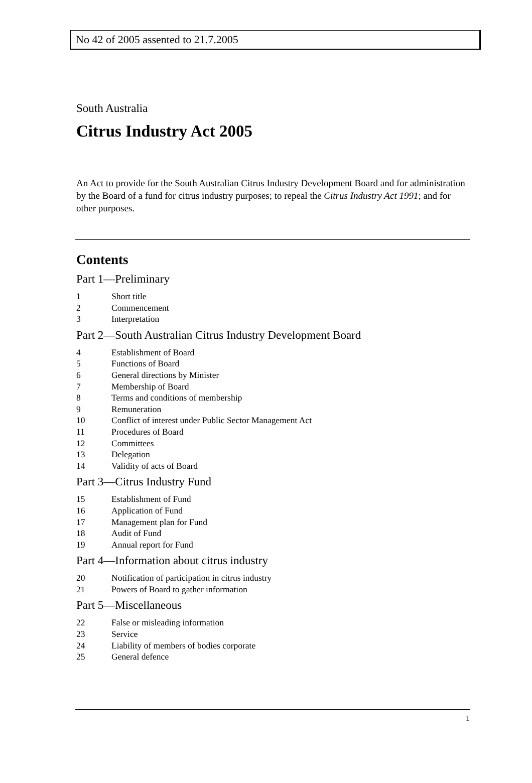No 42 of 2005 assented to 21.7.2005
South Australia
Citrus Industry Act 2005
An Act to provide for the South Australian Citrus Industry Development Board and for administration by the Board of a fund for citrus industry purposes; to repeal the Citrus Industry Act 1991; and for other purposes.
Contents
Part 1—Preliminary
1 Short title
2 Commencement
3 Interpretation
Part 2—South Australian Citrus Industry Development Board
4 Establishment of Board
5 Functions of Board
6 General directions by Minister
7 Membership of Board
8 Terms and conditions of membership
9 Remuneration
10 Conflict of interest under Public Sector Management Act
11 Procedures of Board
12 Committees
13 Delegation
14 Validity of acts of Board
Part 3—Citrus Industry Fund
15 Establishment of Fund
16 Application of Fund
17 Management plan for Fund
18 Audit of Fund
19 Annual report for Fund
Part 4—Information about citrus industry
20 Notification of participation in citrus industry
21 Powers of Board to gather information
Part 5—Miscellaneous
22 False or misleading information
23 Service
24 Liability of members of bodies corporate
25 General defence
1